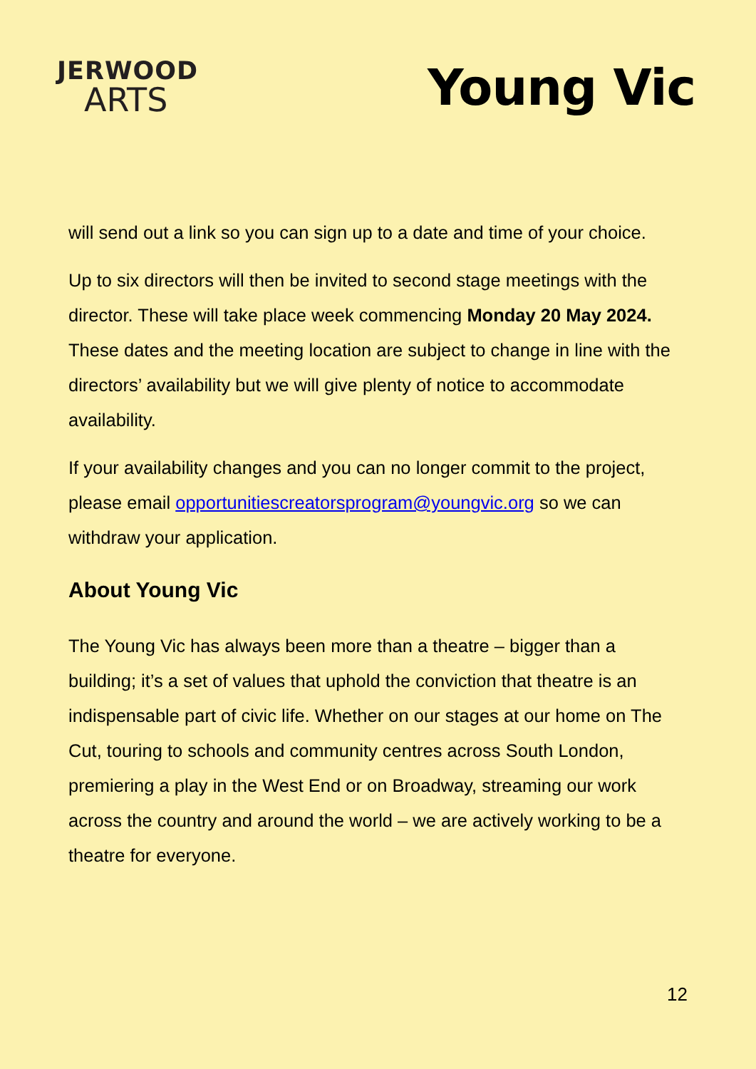JERWOOD
ARTS
Young Vic
will send out a link so you can sign up to a date and time of your choice.
Up to six directors will then be invited to second stage meetings with the director. These will take place week commencing Monday 20 May 2024. These dates and the meeting location are subject to change in line with the directors’ availability but we will give plenty of notice to accommodate availability.
If your availability changes and you can no longer commit to the project, please email opportunitiescreatorsprogram@youngvic.org so we can withdraw your application.
About Young Vic
The Young Vic has always been more than a theatre – bigger than a building; it’s a set of values that uphold the conviction that theatre is an indispensable part of civic life. Whether on our stages at our home on The Cut, touring to schools and community centres across South London, premiering a play in the West End or on Broadway, streaming our work across the country and around the world – we are actively working to be a theatre for everyone.
12